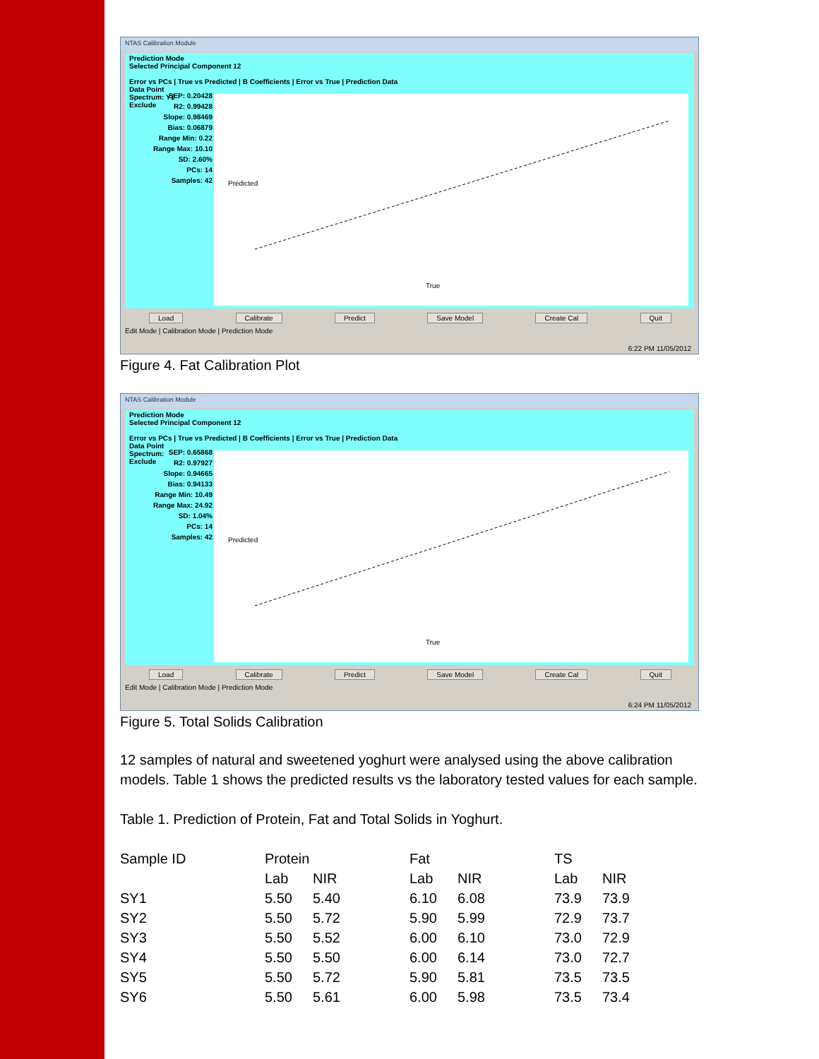NTAS Calibration Module
Prediction Mode
Selected Principal Component 12
Error vs PCs | True vs Predicted | B Coefficients | Error vs True | Prediction Data
Data Point
Spectrum: Y1
Exclude
SEP: 0.20428
R2: 0.99428
Slope: 0.98469
Bias: 0.06879
Range Min: 0.22
Range Max: 10.10
SD: 2.60%
PCs: 14
Samples: 42
True
Predicted
Load Calibrate Predict Save Model Create Cal Quit
Edit Mode | Calibration Mode | Prediction Mode
6:22 PM 11/05/2012
Figure 4. Fat Calibration Plot
NTAS Calibration Module
Prediction Mode
Selected Principal Component 12
Error vs PCs | True vs Predicted | B Coefficients | Error vs True | Prediction Data
Data Point
Spectrum:
Exclude
SEP: 0.65868
R2: 0.97927
Slope: 0.94665
Bias: 0.94133
Range Min: 10.49
Range Max: 24.92
SD: 1.04%
PCs: 14
Samples: 42
True
Predicted
Load Calibrate Predict Save Model Create Cal Quit
Edit Mode | Calibration Mode | Prediction Mode
6:24 PM 11/05/2012
Figure 5. Total Solids Calibration
12 samples of natural and sweetened yoghurt were analysed using the above calibration models. Table 1 shows the predicted results vs the laboratory tested values for each sample.
Table 1. Prediction of Protein, Fat and Total Solids in Yoghurt.
| Sample ID | Protein | | Fat | | TS | |
| --- | --- | --- | --- | --- | --- | --- |
| | Lab | NIR | Lab | NIR | Lab | NIR |
| SY1 | 5.50 | 5.40 | 6.10 | 6.08 | 73.9 | 73.9 |
| SY2 | 5.50 | 5.72 | 5.90 | 5.99 | 72.9 | 73.7 |
| SY3 | 5.50 | 5.52 | 6.00 | 6.10 | 73.0 | 72.9 |
| SY4 | 5.50 | 5.50 | 6.00 | 6.14 | 73.0 | 72.7 |
| SY5 | 5.50 | 5.72 | 5.90 | 5.81 | 73.5 | 73.5 |
| SY6 | 5.50 | 5.61 | 6.00 | 5.98 | 73.5 | 73.4 |